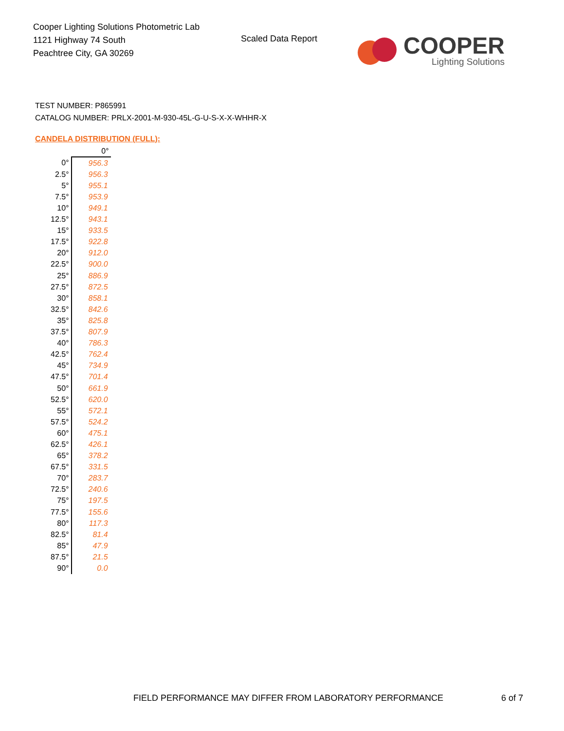Cooper Lighting Solutions Photometric Lab
1121 Highway 74 South
Peachtree City, GA 30269
Scaled Data Report COOPER
Lighting Solutions
TEST NUMBER: P865991
CATALOG NUMBER: PRLX-2001-M-930-45L-G-U-S-X-X-WHHR-X
CANDELA DISTRIBUTION (FULL):
| | 0° |
| --- | --- |
| 0° | 956.3 |
| 2.5° | 956.3 |
| 5° | 955.1 |
| 7.5° | 953.9 |
| 10° | 949.1 |
| 12.5° | 943.1 |
| 15° | 933.5 |
| 17.5° | 922.8 |
| 20° | 912.0 |
| 22.5° | 900.0 |
| 25° | 886.9 |
| 27.5° | 872.5 |
| 30° | 858.1 |
| 32.5° | 842.6 |
| 35° | 825.8 |
| 37.5° | 807.9 |
| 40° | 786.3 |
| 42.5° | 762.4 |
| 45° | 734.9 |
| 47.5° | 701.4 |
| 50° | 661.9 |
| 52.5° | 620.0 |
| 55° | 572.1 |
| 57.5° | 524.2 |
| 60° | 475.1 |
| 62.5° | 426.1 |
| 65° | 378.2 |
| 67.5° | 331.5 |
| 70° | 283.7 |
| 72.5° | 240.6 |
| 75° | 197.5 |
| 77.5° | 155.6 |
| 80° | 117.3 |
| 82.5° | 81.4 |
| 85° | 47.9 |
| 87.5° | 21.5 |
| 90° | 0.0 |
FIELD PERFORMANCE MAY DIFFER FROM LABORATORY PERFORMANCE
6 of 7